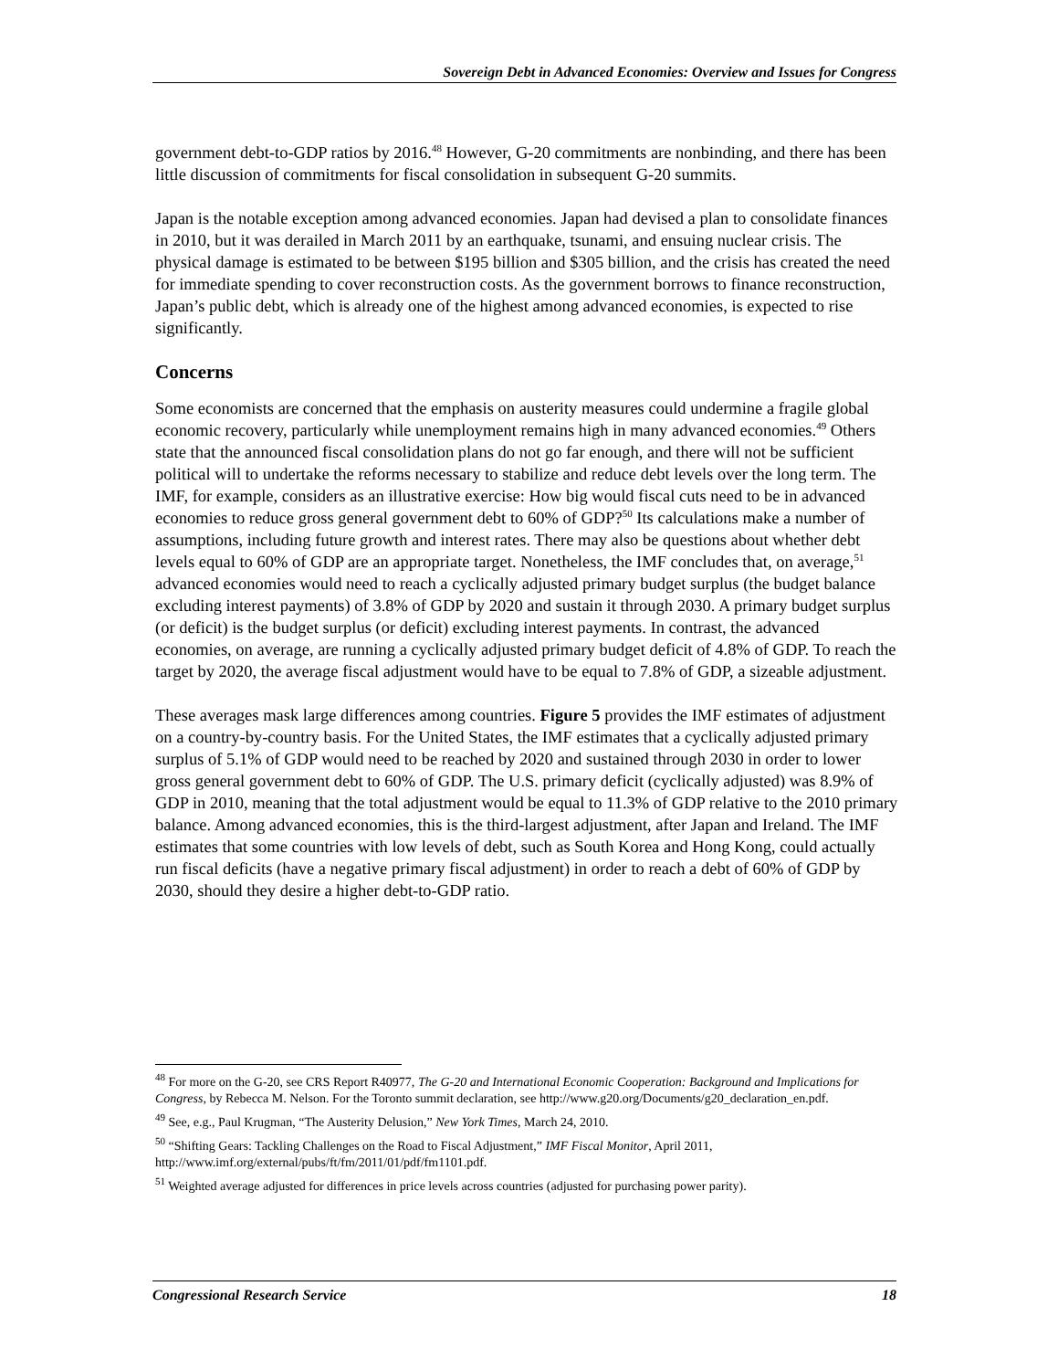Sovereign Debt in Advanced Economies: Overview and Issues for Congress
government debt-to-GDP ratios by 2016.<sup>48</sup> However, G-20 commitments are nonbinding, and there has been little discussion of commitments for fiscal consolidation in subsequent G-20 summits.
Japan is the notable exception among advanced economies. Japan had devised a plan to consolidate finances in 2010, but it was derailed in March 2011 by an earthquake, tsunami, and ensuing nuclear crisis. The physical damage is estimated to be between $195 billion and $305 billion, and the crisis has created the need for immediate spending to cover reconstruction costs. As the government borrows to finance reconstruction, Japan’s public debt, which is already one of the highest among advanced economies, is expected to rise significantly.
Concerns
Some economists are concerned that the emphasis on austerity measures could undermine a fragile global economic recovery, particularly while unemployment remains high in many advanced economies.<sup>49</sup> Others state that the announced fiscal consolidation plans do not go far enough, and there will not be sufficient political will to undertake the reforms necessary to stabilize and reduce debt levels over the long term. The IMF, for example, considers as an illustrative exercise: How big would fiscal cuts need to be in advanced economies to reduce gross general government debt to 60% of GDP?<sup>50</sup> Its calculations make a number of assumptions, including future growth and interest rates. There may also be questions about whether debt levels equal to 60% of GDP are an appropriate target. Nonetheless, the IMF concludes that, on average,<sup>51</sup> advanced economies would need to reach a cyclically adjusted primary budget surplus (the budget balance excluding interest payments) of 3.8% of GDP by 2020 and sustain it through 2030. A primary budget surplus (or deficit) is the budget surplus (or deficit) excluding interest payments. In contrast, the advanced economies, on average, are running a cyclically adjusted primary budget deficit of 4.8% of GDP. To reach the target by 2020, the average fiscal adjustment would have to be equal to 7.8% of GDP, a sizeable adjustment.
These averages mask large differences among countries. Figure 5 provides the IMF estimates of adjustment on a country-by-country basis. For the United States, the IMF estimates that a cyclically adjusted primary surplus of 5.1% of GDP would need to be reached by 2020 and sustained through 2030 in order to lower gross general government debt to 60% of GDP. The U.S. primary deficit (cyclically adjusted) was 8.9% of GDP in 2010, meaning that the total adjustment would be equal to 11.3% of GDP relative to the 2010 primary balance. Among advanced economies, this is the third-largest adjustment, after Japan and Ireland. The IMF estimates that some countries with low levels of debt, such as South Korea and Hong Kong, could actually run fiscal deficits (have a negative primary fiscal adjustment) in order to reach a debt of 60% of GDP by 2030, should they desire a higher debt-to-GDP ratio.
<sup>48</sup> For more on the G-20, see CRS Report R40977, The G-20 and International Economic Cooperation: Background and Implications for Congress, by Rebecca M. Nelson. For the Toronto summit declaration, see http://www.g20.org/Documents/g20_declaration_en.pdf.
<sup>49</sup> See, e.g., Paul Krugman, “The Austerity Delusion,” New York Times, March 24, 2010.
<sup>50</sup> “Shifting Gears: Tackling Challenges on the Road to Fiscal Adjustment,” IMF Fiscal Monitor, April 2011, http://www.imf.org/external/pubs/ft/fm/2011/01/pdf/fm1101.pdf.
<sup>51</sup> Weighted average adjusted for differences in price levels across countries (adjusted for purchasing power parity).
Congressional Research Service 18